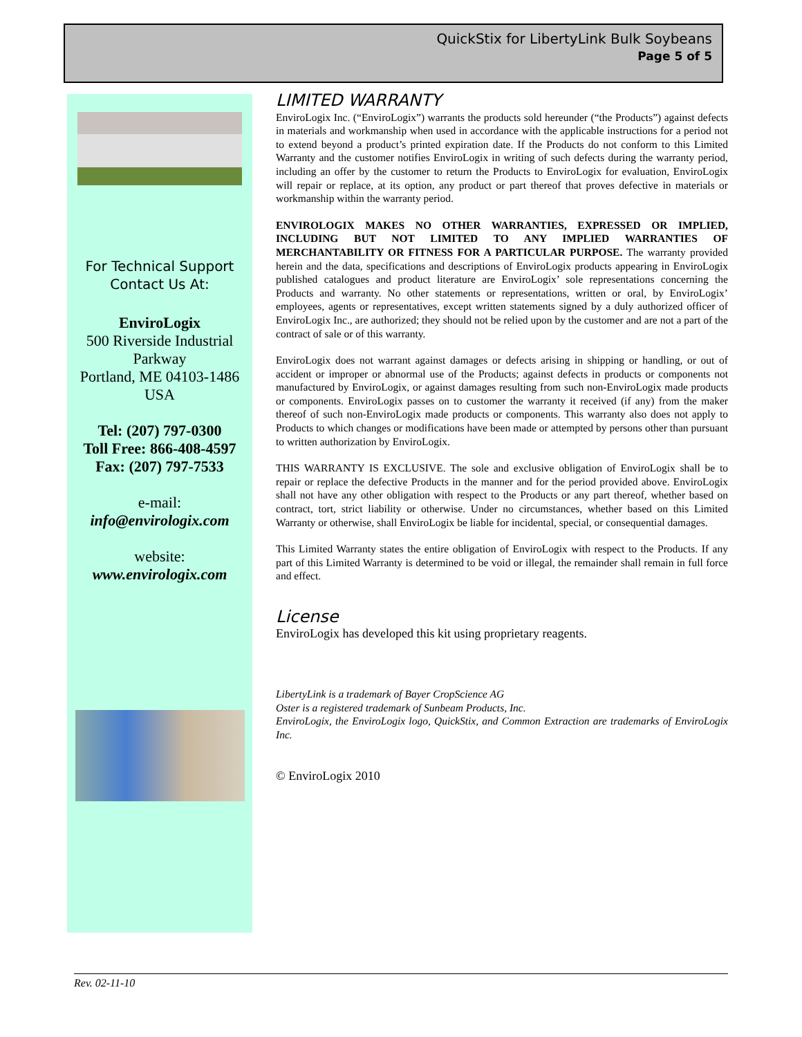QuickStix for LibertyLink Bulk Soybeans
Page 5 of 5
For Technical Support
Contact Us At:
EnviroLogix
500 Riverside Industrial Parkway
Portland, ME 04103-1486
USA
Tel: (207) 797-0300
Toll Free: 866-408-4597
Fax: (207) 797-7533
e-mail:
info@envirologix.com
website:
www.envirologix.com
LIMITED WARRANTY
EnviroLogix Inc. (“EnviroLogix”) warrants the products sold hereunder (“the Products”) against defects in materials and workmanship when used in accordance with the applicable instructions for a period not to extend beyond a product’s printed expiration date. If the Products do not conform to this Limited Warranty and the customer notifies EnviroLogix in writing of such defects during the warranty period, including an offer by the customer to return the Products to EnviroLogix for evaluation, EnviroLogix will repair or replace, at its option, any product or part thereof that proves defective in materials or workmanship within the warranty period.
ENVIROLOGIX MAKES NO OTHER WARRANTIES, EXPRESSED OR IMPLIED, INCLUDING BUT NOT LIMITED TO ANY IMPLIED WARRANTIES OF MERCHANTABILITY OR FITNESS FOR A PARTICULAR PURPOSE. The warranty provided herein and the data, specifications and descriptions of EnviroLogix products appearing in EnviroLogix published catalogues and product literature are EnviroLogix’ sole representations concerning the Products and warranty. No other statements or representations, written or oral, by EnviroLogix’ employees, agents or representatives, except written statements signed by a duly authorized officer of EnviroLogix Inc., are authorized; they should not be relied upon by the customer and are not a part of the contract of sale or of this warranty.
EnviroLogix does not warrant against damages or defects arising in shipping or handling, or out of accident or improper or abnormal use of the Products; against defects in products or components not manufactured by EnviroLogix, or against damages resulting from such non-EnviroLogix made products or components. EnviroLogix passes on to customer the warranty it received (if any) from the maker thereof of such non-EnviroLogix made products or components. This warranty also does not apply to Products to which changes or modifications have been made or attempted by persons other than pursuant to written authorization by EnviroLogix.
THIS WARRANTY IS EXCLUSIVE. The sole and exclusive obligation of EnviroLogix shall be to repair or replace the defective Products in the manner and for the period provided above. EnviroLogix shall not have any other obligation with respect to the Products or any part thereof, whether based on contract, tort, strict liability or otherwise. Under no circumstances, whether based on this Limited Warranty or otherwise, shall EnviroLogix be liable for incidental, special, or consequential damages.
This Limited Warranty states the entire obligation of EnviroLogix with respect to the Products. If any part of this Limited Warranty is determined to be void or illegal, the remainder shall remain in full force and effect.
License
EnviroLogix has developed this kit using proprietary reagents.
LibertyLink is a trademark of Bayer CropScience AG
Oster is a registered trademark of Sunbeam Products, Inc.
EnviroLogix, the EnviroLogix logo, QuickStix, and Common Extraction are trademarks of EnviroLogix Inc.
© EnviroLogix 2010
Rev. 02-11-10